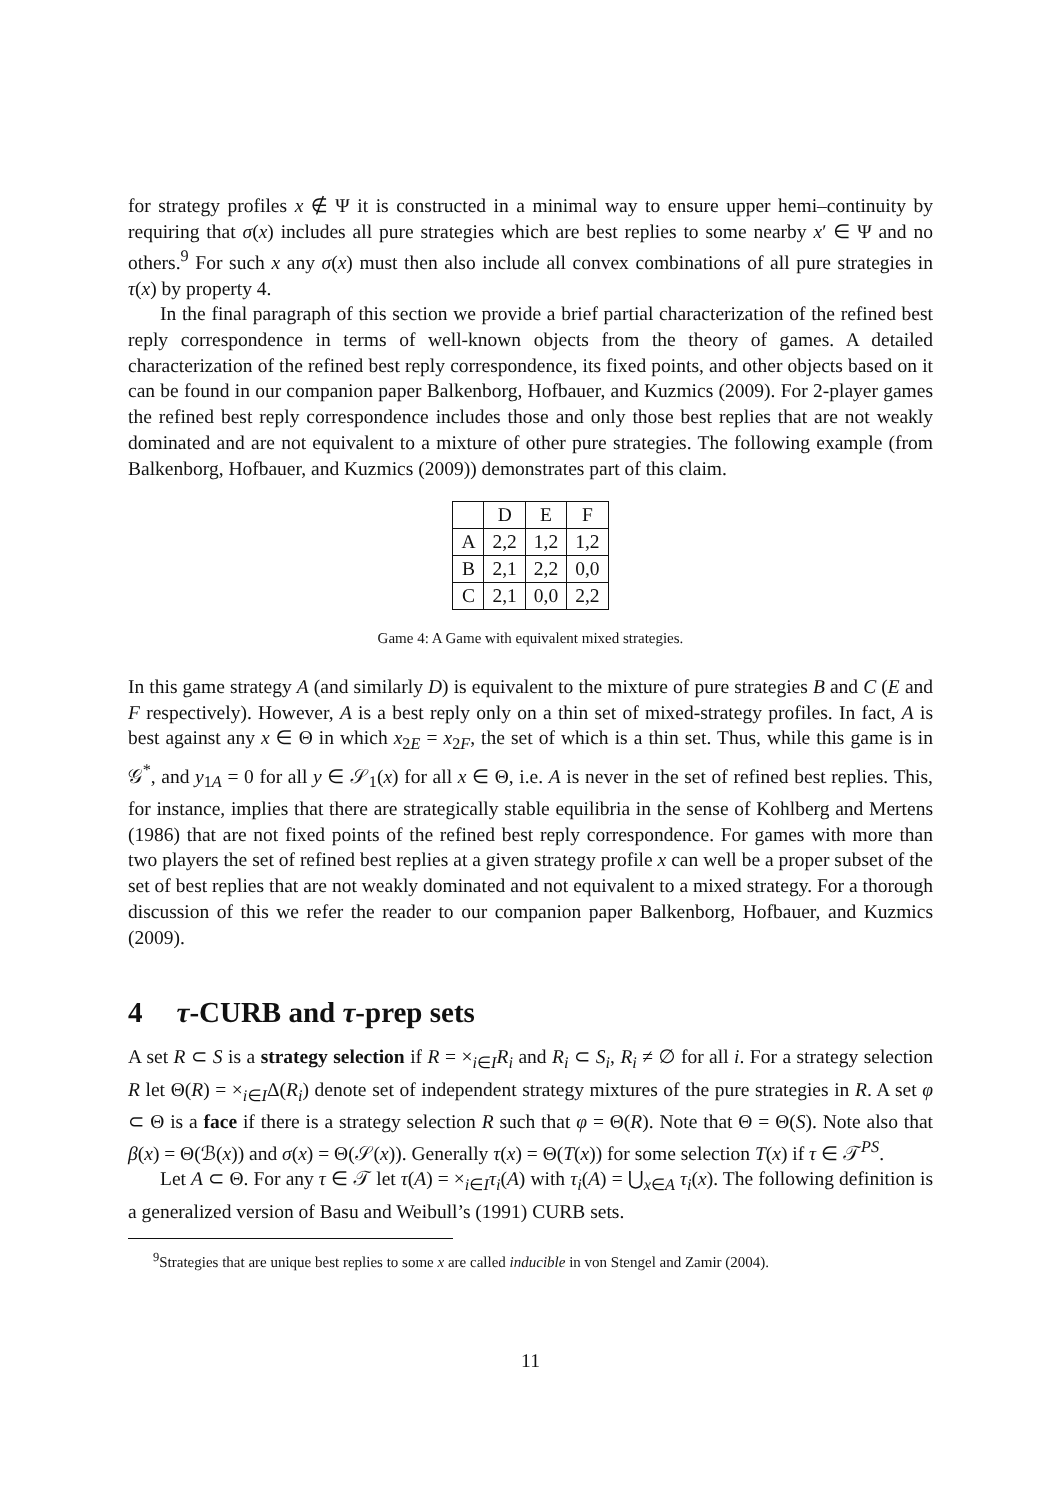for strategy profiles x ∉ Ψ it is constructed in a minimal way to ensure upper hemi–continuity by requiring that σ(x) includes all pure strategies which are best replies to some nearby x′ ∈ Ψ and no others.<sup>9</sup> For such x any σ(x) must then also include all convex combinations of all pure strategies in τ(x) by property 4.
In the final paragraph of this section we provide a brief partial characterization of the refined best reply correspondence in terms of well-known objects from the theory of games. A detailed characterization of the refined best reply correspondence, its fixed points, and other objects based on it can be found in our companion paper Balkenborg, Hofbauer, and Kuzmics (2009). For 2-player games the refined best reply correspondence includes those and only those best replies that are not weakly dominated and are not equivalent to a mixture of other pure strategies. The following example (from Balkenborg, Hofbauer, and Kuzmics (2009)) demonstrates part of this claim.
| | D | E | F |
| A | 2,2 | 1,2 | 1,2 |
| B | 2,1 | 2,2 | 0,0 |
| C | 2,1 | 0,0 | 2,2 |
Game 4: A Game with equivalent mixed strategies.
In this game strategy A (and similarly D) is equivalent to the mixture of pure strategies B and C (E and F respectively). However, A is a best reply only on a thin set of mixed-strategy profiles. In fact, A is best against any x ∈ Θ in which x<sub>2E</sub> = x<sub>2F</sub>, the set of which is a thin set. Thus, while this game is in 𝒢<sup>*</sup>, and y<sub>1A</sub> = 0 for all y ∈ 𝒮<sub>1</sub>(x) for all x ∈ Θ, i.e. A is never in the set of refined best replies. This, for instance, implies that there are strategically stable equilibria in the sense of Kohlberg and Mertens (1986) that are not fixed points of the refined best reply correspondence. For games with more than two players the set of refined best replies at a given strategy profile x can well be a proper subset of the set of best replies that are not weakly dominated and not equivalent to a mixed strategy. For a thorough discussion of this we refer the reader to our companion paper Balkenborg, Hofbauer, and Kuzmics (2009).
4 τ-CURB and τ-prep sets
A set R ⊂ S is a strategy selection if R = ×<sub>i∈I</sub>R<sub>i</sub> and R<sub>i</sub> ⊂ S<sub>i</sub>, R<sub>i</sub> ≠ ∅ for all i. For a strategy selection R let Θ(R) = ×<sub>i∈I</sub>Δ(R<sub>i</sub>) denote set of independent strategy mixtures of the pure strategies in R. A set φ ⊂ Θ is a face if there is a strategy selection R such that φ = Θ(R). Note that Θ = Θ(S). Note also that β(x) = Θ(ℬ(x)) and σ(x) = Θ(𝒮(x)). Generally τ(x) = Θ(T(x)) for some selection T(x) if τ ∈ 𝒯<sup>PS</sup>.
Let A ⊂ Θ. For any τ ∈ 𝒯 let τ(A) = ×<sub>i∈I</sub>τ<sub>i</sub>(A) with τ<sub>i</sub>(A) = ⋃<sub>x∈A</sub> τ<sub>i</sub>(x). The following definition is a generalized version of Basu and Weibull’s (1991) CURB sets.
<sup>9</sup> Strategies that are unique best replies to some x are called inducible in von Stengel and Zamir (2004).
11